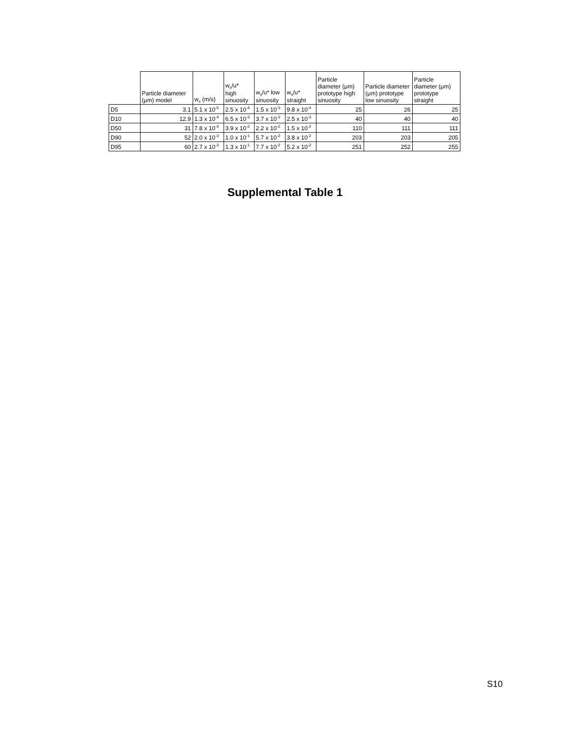| | Particle diameter (μm) model | w<sub>s</sub> (m/s) | w<sub>s</sub>/u* high sinuosity | w<sub>s</sub>/u* low sinuosity | w<sub>s</sub>/u* straight | Particle diameter (μm) prototype high sinuosity | Particle diameter (μm) prototype low sinuosity | Particle diameter (μm) prototype straight |
| --- | --- | --- | --- | --- | --- | --- | --- | --- |
| D5 | 3.1 | 5.1 x 10<sup>-5</sup> | 2.5 x 10<sup>-4</sup> | 1.5 x 10<sup>-3</sup> | 9.8 x 10<sup>-4</sup> | 25 | 26 | 25 |
| D10 | 12.9 | 1.3 x 10<sup>-4</sup> | 6.5 x 10<sup>-3</sup> | 3.7 x 10<sup>-3</sup> | 2.5 x 10<sup>-3</sup> | 40 | 40 | 40 |
| D50 | 31 | 7.8 x 10<sup>-4</sup> | 3.9 x 10<sup>-2</sup> | 2.2 x 10<sup>-2</sup> | 1.5 x 10<sup>-2</sup> | 110 | 111 | 111 |
| D90 | 52 | 2.0 x 10<sup>-3</sup> | 1.0 x 10<sup>-1</sup> | 5.7 x 10<sup>-2</sup> | 3.8 x 10<sup>-2</sup> | 203 | 203 | 205 |
| D95 | 60 | 2.7 x 10<sup>-3</sup> | 1.3 x 10<sup>-1</sup> | 7.7 x 10<sup>-2</sup> | 5.2 x 10<sup>-2</sup> | 251 | 252 | 255 |
Supplemental Table 1
S10